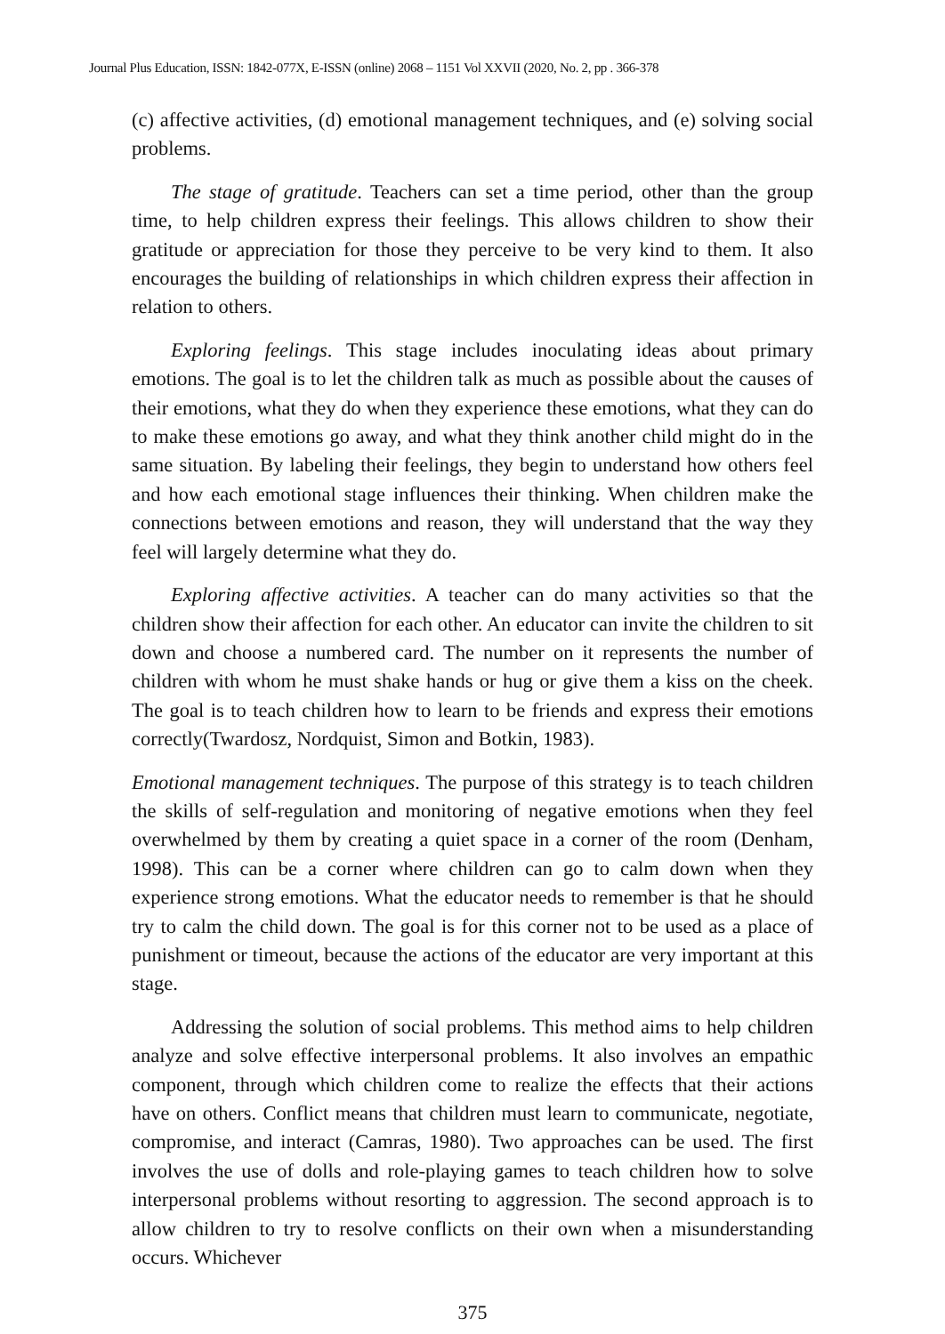Journal Plus Education, ISSN: 1842-077X, E-ISSN (online) 2068 – 1151 Vol XXVII (2020, No. 2, pp . 366-378
(c) affective activities, (d) emotional management techniques, and (e) solving social problems.
The stage of gratitude. Teachers can set a time period, other than the group time, to help children express their feelings. This allows children to show their gratitude or appreciation for those they perceive to be very kind to them. It also encourages the building of relationships in which children express their affection in relation to others.
Exploring feelings. This stage includes inoculating ideas about primary emotions. The goal is to let the children talk as much as possible about the causes of their emotions, what they do when they experience these emotions, what they can do to make these emotions go away, and what they think another child might do in the same situation. By labeling their feelings, they begin to understand how others feel and how each emotional stage influences their thinking. When children make the connections between emotions and reason, they will understand that the way they feel will largely determine what they do.
Exploring affective activities. A teacher can do many activities so that the children show their affection for each other. An educator can invite the children to sit down and choose a numbered card. The number on it represents the number of children with whom he must shake hands or hug or give them a kiss on the cheek. The goal is to teach children how to learn to be friends and express their emotions correctly(Twardosz, Nordquist, Simon and Botkin, 1983).
Emotional management techniques. The purpose of this strategy is to teach children the skills of self-regulation and monitoring of negative emotions when they feel overwhelmed by them by creating a quiet space in a corner of the room (Denham, 1998). This can be a corner where children can go to calm down when they experience strong emotions. What the educator needs to remember is that he should try to calm the child down. The goal is for this corner not to be used as a place of punishment or timeout, because the actions of the educator are very important at this stage.
Addressing the solution of social problems. This method aims to help children analyze and solve effective interpersonal problems. It also involves an empathic component, through which children come to realize the effects that their actions have on others. Conflict means that children must learn to communicate, negotiate, compromise, and interact (Camras, 1980). Two approaches can be used. The first involves the use of dolls and role-playing games to teach children how to solve interpersonal problems without resorting to aggression. The second approach is to allow children to try to resolve conflicts on their own when a misunderstanding occurs. Whichever
375